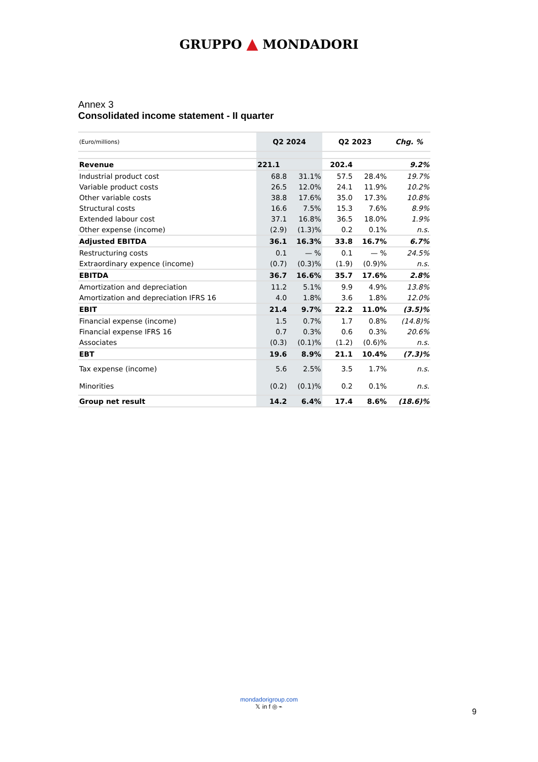GRUPPO ▲ MONDADORI
Annex 3
Consolidated income statement - II quarter
| (Euro/millions) | Q2 2024 | | Q2 2023 | | Chg. % |
| --- | --- | --- | --- | --- | --- |
| Revenue | 221.1 | | 202.4 | | 9.2% |
| Industrial product cost | 68.8 | 31.1% | 57.5 | 28.4% | 19.7% |
| Variable product costs | 26.5 | 12.0% | 24.1 | 11.9% | 10.2% |
| Other variable costs | 38.8 | 17.6% | 35.0 | 17.3% | 10.8% |
| Structural costs | 16.6 | 7.5% | 15.3 | 7.6% | 8.9% |
| Extended labour cost | 37.1 | 16.8% | 36.5 | 18.0% | 1.9% |
| Other expense (income) | (2.9) | (1.3)% | 0.2 | 0.1% | n.s. |
| Adjusted EBITDA | 36.1 | 16.3% | 33.8 | 16.7% | 6.7% |
| Restructuring costs | 0.1 | — % | 0.1 | — % | 24.5% |
| Extraordinary expence (income) | (0.7) | (0.3)% | (1.9) | (0.9)% | n.s. |
| EBITDA | 36.7 | 16.6% | 35.7 | 17.6% | 2.8% |
| Amortization and depreciation | 11.2 | 5.1% | 9.9 | 4.9% | 13.8% |
| Amortization and depreciation IFRS 16 | 4.0 | 1.8% | 3.6 | 1.8% | 12.0% |
| EBIT | 21.4 | 9.7% | 22.2 | 11.0% | (3.5)% |
| Financial expense (income) | 1.5 | 0.7% | 1.7 | 0.8% | (14.8)% |
| Financial expense IFRS 16 | 0.7 | 0.3% | 0.6 | 0.3% | 20.6% |
| Associates | (0.3) | (0.1)% | (1.2) | (0.6)% | n.s. |
| EBT | 19.6 | 8.9% | 21.1 | 10.4% | (7.3)% |
| Tax expense (income) | 5.6 | 2.5% | 3.5 | 1.7% | n.s. |
| Minorities | (0.2) | (0.1)% | 0.2 | 0.1% | n.s. |
| Group net result | 14.2 | 6.4% | 17.4 | 8.6% | (18.6)% |
mondadorigroup.com
𝕏 in f ◎ ⌁
9